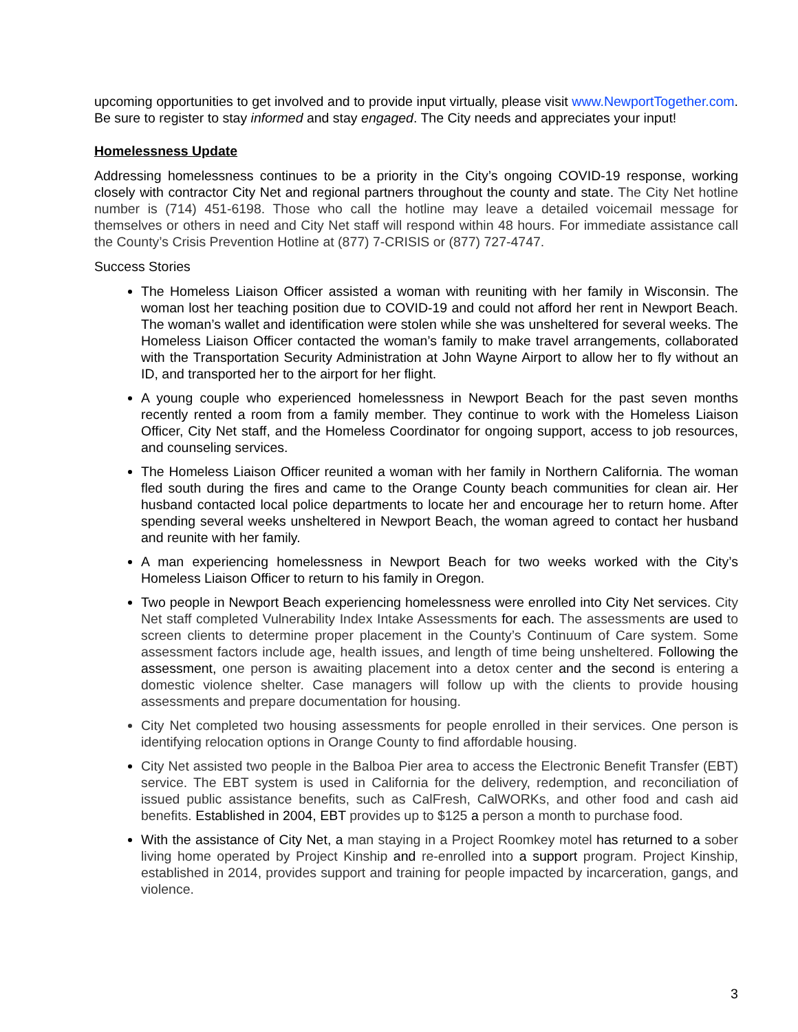upcoming opportunities to get involved and to provide input virtually, please visit www.NewportTogether.com. Be sure to register to stay informed and stay engaged. The City needs and appreciates your input!
Homelessness Update
Addressing homelessness continues to be a priority in the City’s ongoing COVID-19 response, working closely with contractor City Net and regional partners throughout the county and state. The City Net hotline number is (714) 451-6198. Those who call the hotline may leave a detailed voicemail message for themselves or others in need and City Net staff will respond within 48 hours. For immediate assistance call the County’s Crisis Prevention Hotline at (877) 7-CRISIS or (877) 727-4747.
Success Stories
The Homeless Liaison Officer assisted a woman with reuniting with her family in Wisconsin. The woman lost her teaching position due to COVID-19 and could not afford her rent in Newport Beach. The woman’s wallet and identification were stolen while she was unsheltered for several weeks. The Homeless Liaison Officer contacted the woman’s family to make travel arrangements, collaborated with the Transportation Security Administration at John Wayne Airport to allow her to fly without an ID, and transported her to the airport for her flight.
A young couple who experienced homelessness in Newport Beach for the past seven months recently rented a room from a family member. They continue to work with the Homeless Liaison Officer, City Net staff, and the Homeless Coordinator for ongoing support, access to job resources, and counseling services.
The Homeless Liaison Officer reunited a woman with her family in Northern California. The woman fled south during the fires and came to the Orange County beach communities for clean air. Her husband contacted local police departments to locate her and encourage her to return home. After spending several weeks unsheltered in Newport Beach, the woman agreed to contact her husband and reunite with her family.
A man experiencing homelessness in Newport Beach for two weeks worked with the City’s Homeless Liaison Officer to return to his family in Oregon.
Two people in Newport Beach experiencing homelessness were enrolled into City Net services. City Net staff completed Vulnerability Index Intake Assessments for each. The assessments are used to screen clients to determine proper placement in the County’s Continuum of Care system. Some assessment factors include age, health issues, and length of time being unsheltered. Following the assessment, one person is awaiting placement into a detox center and the second is entering a domestic violence shelter. Case managers will follow up with the clients to provide housing assessments and prepare documentation for housing.
City Net completed two housing assessments for people enrolled in their services. One person is identifying relocation options in Orange County to find affordable housing.
City Net assisted two people in the Balboa Pier area to access the Electronic Benefit Transfer (EBT) service. The EBT system is used in California for the delivery, redemption, and reconciliation of issued public assistance benefits, such as CalFresh, CalWORKs, and other food and cash aid benefits. Established in 2004, EBT provides up to $125 a person a month to purchase food.
With the assistance of City Net, a man staying in a Project Roomkey motel has returned to a sober living home operated by Project Kinship and re-enrolled into a support program. Project Kinship, established in 2014, provides support and training for people impacted by incarceration, gangs, and violence.
3